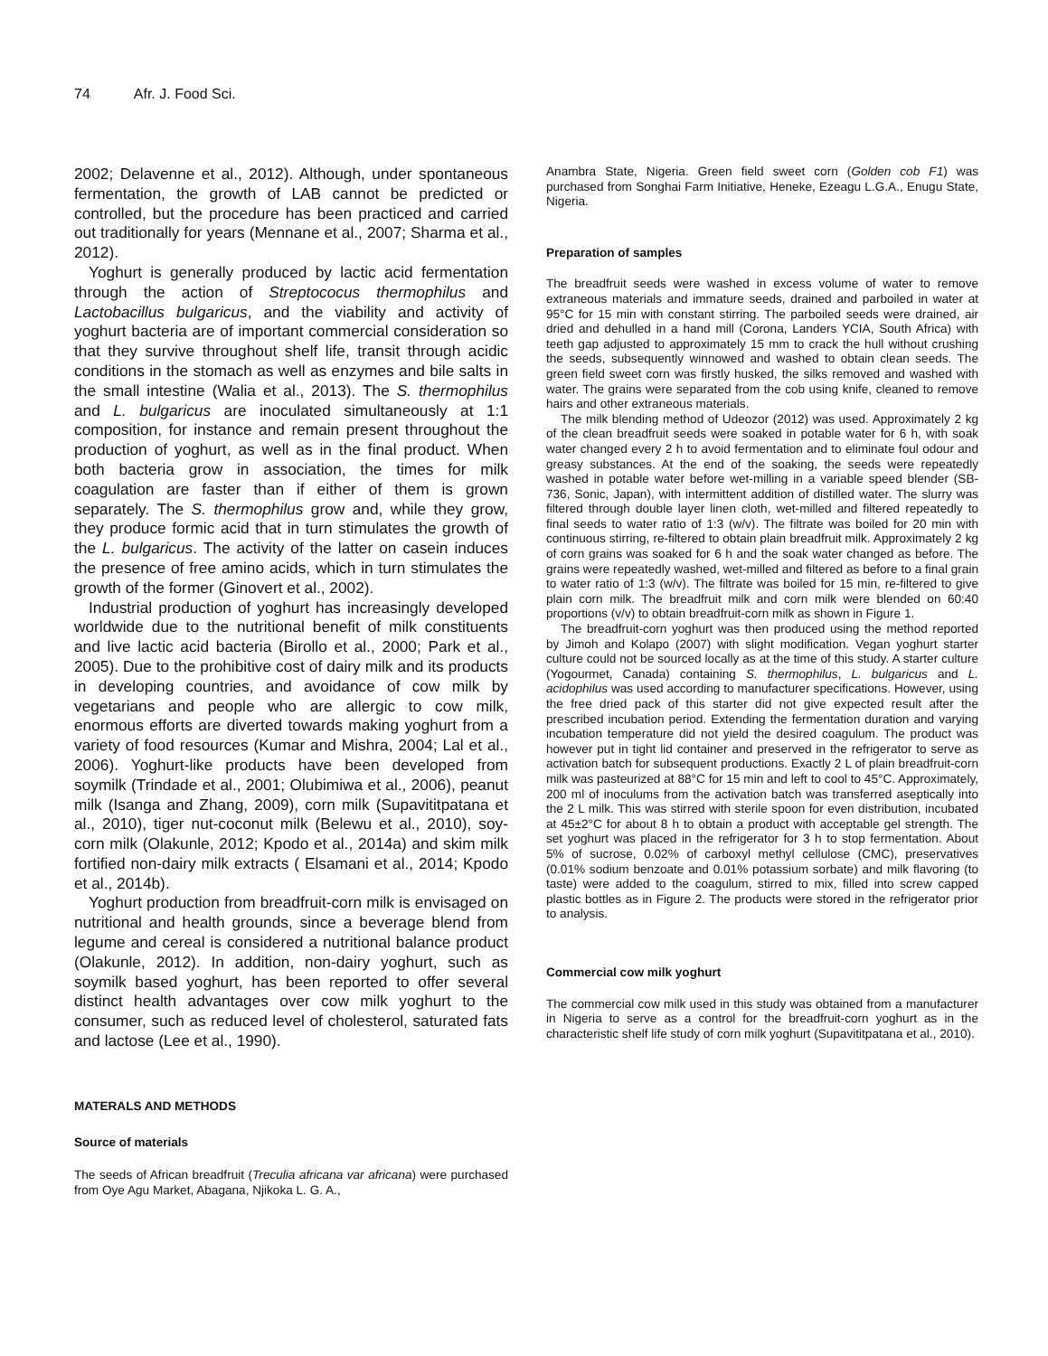74 Afr. J. Food Sci.
2002; Delavenne et al., 2012). Although, under spontaneous fermentation, the growth of LAB cannot be predicted or controlled, but the procedure has been practiced and carried out traditionally for years (Mennane et al., 2007; Sharma et al., 2012).
Yoghurt is generally produced by lactic acid fermentation through the action of Streptococus thermophilus and Lactobacillus bulgaricus, and the viability and activity of yoghurt bacteria are of important commercial consideration so that they survive throughout shelf life, transit through acidic conditions in the stomach as well as enzymes and bile salts in the small intestine (Walia et al., 2013). The S. thermophilus and L. bulgaricus are inoculated simultaneously at 1:1 composition, for instance and remain present throughout the production of yoghurt, as well as in the final product. When both bacteria grow in association, the times for milk coagulation are faster than if either of them is grown separately. The S. thermophilus grow and, while they grow, they produce formic acid that in turn stimulates the growth of the L. bulgaricus. The activity of the latter on casein induces the presence of free amino acids, which in turn stimulates the growth of the former (Ginovert et al., 2002).
Industrial production of yoghurt has increasingly developed worldwide due to the nutritional benefit of milk constituents and live lactic acid bacteria (Birollo et al., 2000; Park et al., 2005). Due to the prohibitive cost of dairy milk and its products in developing countries, and avoidance of cow milk by vegetarians and people who are allergic to cow milk, enormous efforts are diverted towards making yoghurt from a variety of food resources (Kumar and Mishra, 2004; Lal et al., 2006). Yoghurt-like products have been developed from soymilk (Trindade et al., 2001; Olubimiwa et al., 2006), peanut milk (Isanga and Zhang, 2009), corn milk (Supavititpatana et al., 2010), tiger nut-coconut milk (Belewu et al., 2010), soy-corn milk (Olakunle, 2012; Kpodo et al., 2014a) and skim milk fortified non-dairy milk extracts ( Elsamani et al., 2014; Kpodo et al., 2014b).
Yoghurt production from breadfruit-corn milk is envisaged on nutritional and health grounds, since a beverage blend from legume and cereal is considered a nutritional balance product (Olakunle, 2012). In addition, non-dairy yoghurt, such as soymilk based yoghurt, has been reported to offer several distinct health advantages over cow milk yoghurt to the consumer, such as reduced level of cholesterol, saturated fats and lactose (Lee et al., 1990).
MATERALS AND METHODS
Source of materials
The seeds of African breadfruit (Treculia africana var africana) were purchased from Oye Agu Market, Abagana, Njikoka L. G. A.,
Anambra State, Nigeria. Green field sweet corn (Golden cob F1) was purchased from Songhai Farm Initiative, Heneke, Ezeagu L.G.A., Enugu State, Nigeria.
Preparation of samples
The breadfruit seeds were washed in excess volume of water to remove extraneous materials and immature seeds, drained and parboiled in water at 95°C for 15 min with constant stirring. The parboiled seeds were drained, air dried and dehulled in a hand mill (Corona, Landers YCIA, South Africa) with teeth gap adjusted to approximately 15 mm to crack the hull without crushing the seeds, subsequently winnowed and washed to obtain clean seeds. The green field sweet corn was firstly husked, the silks removed and washed with water. The grains were separated from the cob using knife, cleaned to remove hairs and other extraneous materials.
The milk blending method of Udeozor (2012) was used. Approximately 2 kg of the clean breadfruit seeds were soaked in potable water for 6 h, with soak water changed every 2 h to avoid fermentation and to eliminate foul odour and greasy substances. At the end of the soaking, the seeds were repeatedly washed in potable water before wet-milling in a variable speed blender (SB-736, Sonic, Japan), with intermittent addition of distilled water. The slurry was filtered through double layer linen cloth, wet-milled and filtered repeatedly to final seeds to water ratio of 1:3 (w/v). The filtrate was boiled for 20 min with continuous stirring, re-filtered to obtain plain breadfruit milk. Approximately 2 kg of corn grains was soaked for 6 h and the soak water changed as before. The grains were repeatedly washed, wet-milled and filtered as before to a final grain to water ratio of 1:3 (w/v). The filtrate was boiled for 15 min, re-filtered to give plain corn milk. The breadfruit milk and corn milk were blended on 60:40 proportions (v/v) to obtain breadfruit-corn milk as shown in Figure 1.
The breadfruit-corn yoghurt was then produced using the method reported by Jimoh and Kolapo (2007) with slight modification. Vegan yoghurt starter culture could not be sourced locally as at the time of this study. A starter culture (Yogourmet, Canada) containing S. thermophilus, L. bulgaricus and L. acidophilus was used according to manufacturer specifications. However, using the free dried pack of this starter did not give expected result after the prescribed incubation period. Extending the fermentation duration and varying incubation temperature did not yield the desired coagulum. The product was however put in tight lid container and preserved in the refrigerator to serve as activation batch for subsequent productions. Exactly 2 L of plain breadfruit-corn milk was pasteurized at 88°C for 15 min and left to cool to 45°C. Approximately, 200 ml of inoculums from the activation batch was transferred aseptically into the 2 L milk. This was stirred with sterile spoon for even distribution, incubated at 45±2°C for about 8 h to obtain a product with acceptable gel strength. The set yoghurt was placed in the refrigerator for 3 h to stop fermentation. About 5% of sucrose, 0.02% of carboxyl methyl cellulose (CMC), preservatives (0.01% sodium benzoate and 0.01% potassium sorbate) and milk flavoring (to taste) were added to the coagulum, stirred to mix, filled into screw capped plastic bottles as in Figure 2. The products were stored in the refrigerator prior to analysis.
Commercial cow milk yoghurt
The commercial cow milk used in this study was obtained from a manufacturer in Nigeria to serve as a control for the breadfruit-corn yoghurt as in the characteristic shelf life study of corn milk yoghurt (Supavititpatana et al., 2010).